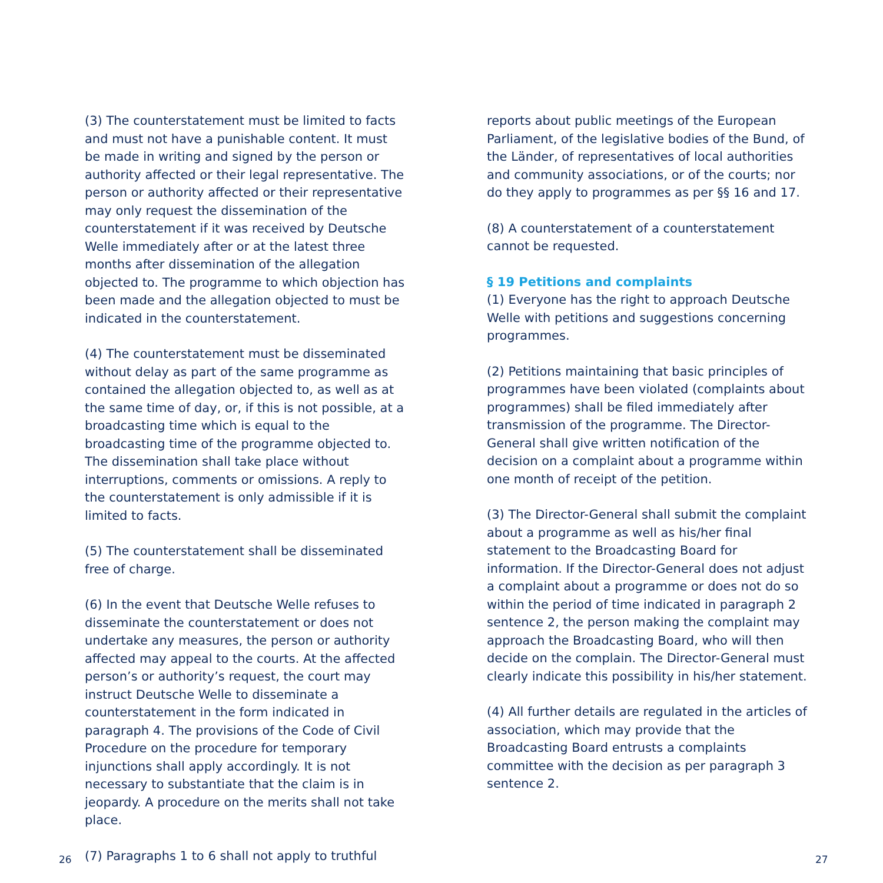(3) The counterstatement must be limited to facts and must not have a punishable content. It must be made in writing and signed by the person or authority affected or their legal representative. The person or authority affected or their representative may only request the dissemination of the counterstatement if it was received by Deutsche Welle immediately after or at the latest three months after dissemination of the allegation objected to. The programme to which objection has been made and the allegation objected to must be indicated in the counterstatement.
(4) The counterstatement must be disseminated without delay as part of the same programme as contained the allegation objected to, as well as at the same time of day, or, if this is not possible, at a broadcasting time which is equal to the broadcasting time of the programme objected to. The dissemination shall take place without interruptions, comments or omissions. A reply to the counterstatement is only admissible if it is limited to facts.
(5) The counterstatement shall be disseminated free of charge.
(6) In the event that Deutsche Welle refuses to disseminate the counterstatement or does not undertake any measures, the person or authority affected may appeal to the courts. At the affected person’s or authority’s request, the court may instruct Deutsche Welle to disseminate a counterstatement in the form indicated in paragraph 4. The provisions of the Code of Civil Procedure on the procedure for temporary injunctions shall apply accordingly. It is not necessary to substantiate that the claim is in jeopardy. A procedure on the merits shall not take place.
(7) Paragraphs 1 to 6 shall not apply to truthful
reports about public meetings of the European Parliament, of the legislative bodies of the Bund, of the Länder, of representatives of local authorities and community associations, or of the courts; nor do they apply to programmes as per §§ 16 and 17.
(8) A counterstatement of a counterstatement cannot be requested.
§ 19 Petitions and complaints
(1) Everyone has the right to approach Deutsche Welle with petitions and suggestions concerning programmes.
(2) Petitions maintaining that basic principles of programmes have been violated (complaints about programmes) shall be filed immediately after transmission of the programme. The Director-General shall give written notification of the decision on a complaint about a programme within one month of receipt of the petition.
(3) The Director-General shall submit the complaint about a programme as well as his/her final statement to the Broadcasting Board for information. If the Director-General does not adjust a complaint about a programme or does not do so within the period of time indicated in paragraph 2 sentence 2, the person making the complaint may approach the Broadcasting Board, who will then decide on the complain. The Director-General must clearly indicate this possibility in his/her statement.
(4) All further details are regulated in the articles of association, which may provide that the Broadcasting Board entrusts a complaints committee with the decision as per paragraph 3 sentence 2.
26 27